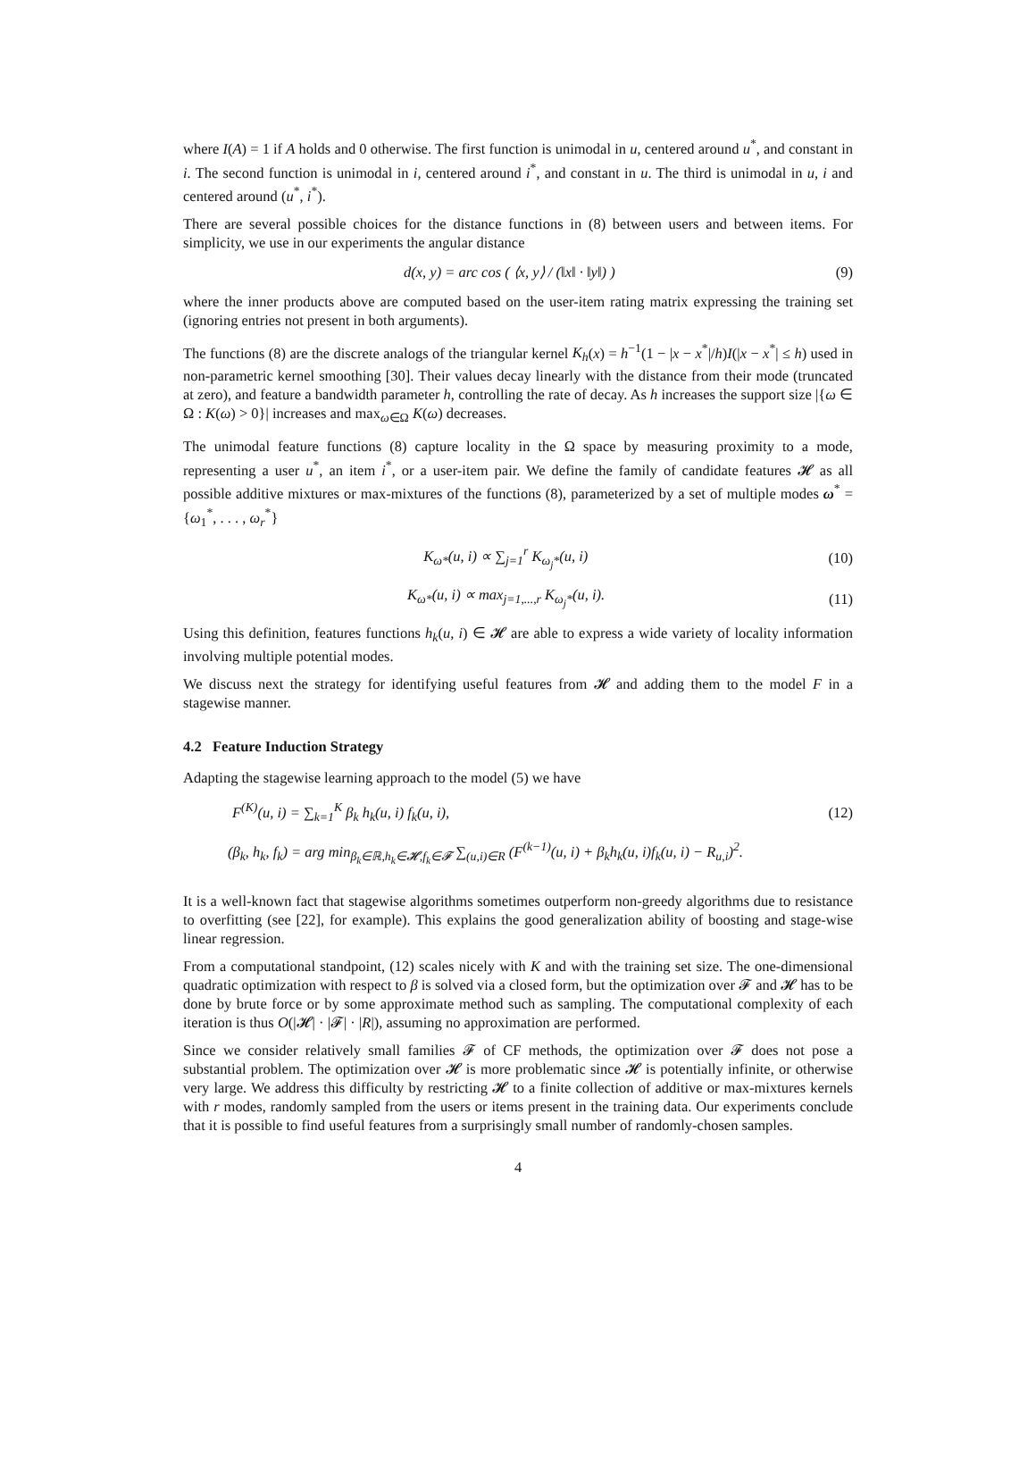where I(A) = 1 if A holds and 0 otherwise. The first function is unimodal in u, centered around u<sup>*</sup>, and constant in i. The second function is unimodal in i, centered around i<sup>*</sup>, and constant in u. The third is unimodal in u, i and centered around (u<sup>*</sup>, i<sup>*</sup>).
There are several possible choices for the distance functions in (8) between users and between items. For simplicity, we use in our experiments the angular distance
d(x, y) = arc cos ( ⟨x, y⟩ / (‖x‖ · ‖y‖) ) (9)
where the inner products above are computed based on the user-item rating matrix expressing the training set (ignoring entries not present in both arguments).
The functions (8) are the discrete analogs of the triangular kernel K<sub>h</sub>(x) = h<sup>−1</sup>(1 − |x − x<sup>*</sup>|/h)I(|x − x<sup>*</sup>| ≤ h) used in non-parametric kernel smoothing [30]. Their values decay linearly with the distance from their mode (truncated at zero), and feature a bandwidth parameter h, controlling the rate of decay. As h increases the support size |{ω ∈ Ω : K(ω) > 0}| increases and max<sub>ω∈Ω</sub> K(ω) decreases.
The unimodal feature functions (8) capture locality in the Ω space by measuring proximity to a mode, representing a user u<sup>*</sup>, an item i<sup>*</sup>, or a user-item pair. We define the family of candidate features 𝓗 as all possible additive mixtures or max-mixtures of the functions (8), parameterized by a set of multiple modes ω<sup>*</sup> = {ω<sub>1</sub><sup>*</sup>, . . . , ω<sub>r</sub><sup>*</sup>}
K<sub>ω*</sub>(u, i) ∝ ∑<sub>j=1</sub><sup>r</sup> K<sub>ω<sub>j</sub>*</sub>(u, i) (10)
K<sub>ω*</sub>(u, i) ∝ max<sub>j=1,...,r</sub> K<sub>ω<sub>j</sub>*</sub>(u, i). (11)
Using this definition, features functions h<sub>k</sub>(u, i) ∈ 𝓗 are able to express a wide variety of locality information involving multiple potential modes.
We discuss next the strategy for identifying useful features from 𝓗 and adding them to the model F in a stagewise manner.
4.2 Feature Induction Strategy
Adapting the stagewise learning approach to the model (5) we have
F<sup>(K)</sup>(u, i) = ∑<sub>k=1</sub><sup>K</sup> β<sub>k</sub> h<sub>k</sub>(u, i) f<sub>k</sub>(u, i), (12)
(β<sub>k</sub>, h<sub>k</sub>, f<sub>k</sub>) = arg min<sub>β<sub>k</sub>∈ℝ,h<sub>k</sub>∈𝓗,f<sub>k</sub>∈𝓕</sub> ∑<sub>(u,i)∈R</sub> (F<sup>(k−1)</sup>(u, i) + β<sub>k</sub>h<sub>k</sub>(u, i)f<sub>k</sub>(u, i) − R<sub>u,i</sub>)<sup>2</sup>.
It is a well-known fact that stagewise algorithms sometimes outperform non-greedy algorithms due to resistance to overfitting (see [22], for example). This explains the good generalization ability of boosting and stage-wise linear regression.
From a computational standpoint, (12) scales nicely with K and with the training set size. The one-dimensional quadratic optimization with respect to β is solved via a closed form, but the optimization over 𝓕 and 𝓗 has to be done by brute force or by some approximate method such as sampling. The computational complexity of each iteration is thus O(|𝓗| · |𝓕| · |R|), assuming no approximation are performed.
Since we consider relatively small families 𝓕 of CF methods, the optimization over 𝓕 does not pose a substantial problem. The optimization over 𝓗 is more problematic since 𝓗 is potentially infinite, or otherwise very large. We address this difficulty by restricting 𝓗 to a finite collection of additive or max-mixtures kernels with r modes, randomly sampled from the users or items present in the training data. Our experiments conclude that it is possible to find useful features from a surprisingly small number of randomly-chosen samples.
4